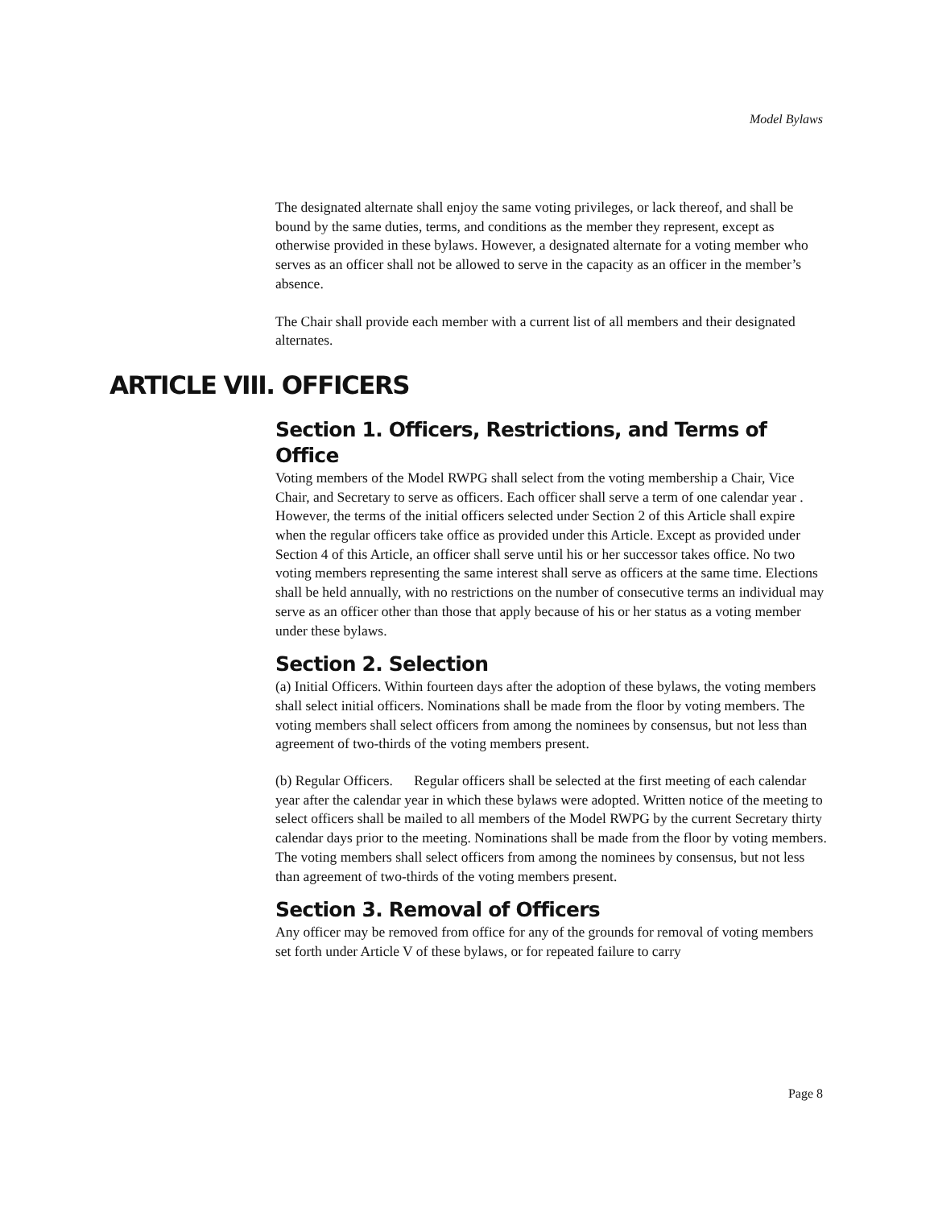Model Bylaws
The designated alternate shall enjoy the same voting privileges, or lack thereof, and shall be bound by the same duties, terms, and conditions as the member they represent, except as otherwise provided in these bylaws. However, a designated alternate for a voting member who serves as an officer shall not be allowed to serve in the capacity as an officer in the member’s absence.
The Chair shall provide each member with a current list of all members and their designated alternates.
ARTICLE VIII. OFFICERS
Section 1. Officers, Restrictions, and Terms of Office
Voting members of the Model RWPG shall select from the voting membership a Chair, Vice Chair, and Secretary to serve as officers. Each officer shall serve a term of one calendar year . However, the terms of the initial officers selected under Section 2 of this Article shall expire when the regular officers take office as provided under this Article. Except as provided under Section 4 of this Article, an officer shall serve until his or her successor takes office. No two voting members representing the same interest shall serve as officers at the same time. Elections shall be held annually, with no restrictions on the number of consecutive terms an individual may serve as an officer other than those that apply because of his or her status as a voting member under these bylaws.
Section 2. Selection
(a) Initial Officers. Within fourteen days after the adoption of these bylaws, the voting members shall select initial officers. Nominations shall be made from the floor by voting members. The voting members shall select officers from among the nominees by consensus, but not less than agreement of two-thirds of the voting members present.
(b) Regular Officers. Regular officers shall be selected at the first meeting of each calendar year after the calendar year in which these bylaws were adopted. Written notice of the meeting to select officers shall be mailed to all members of the Model RWPG by the current Secretary thirty calendar days prior to the meeting. Nominations shall be made from the floor by voting members. The voting members shall select officers from among the nominees by consensus, but not less than agreement of two-thirds of the voting members present.
Section 3. Removal of Officers
Any officer may be removed from office for any of the grounds for removal of voting members set forth under Article V of these bylaws, or for repeated failure to carry
Page 8